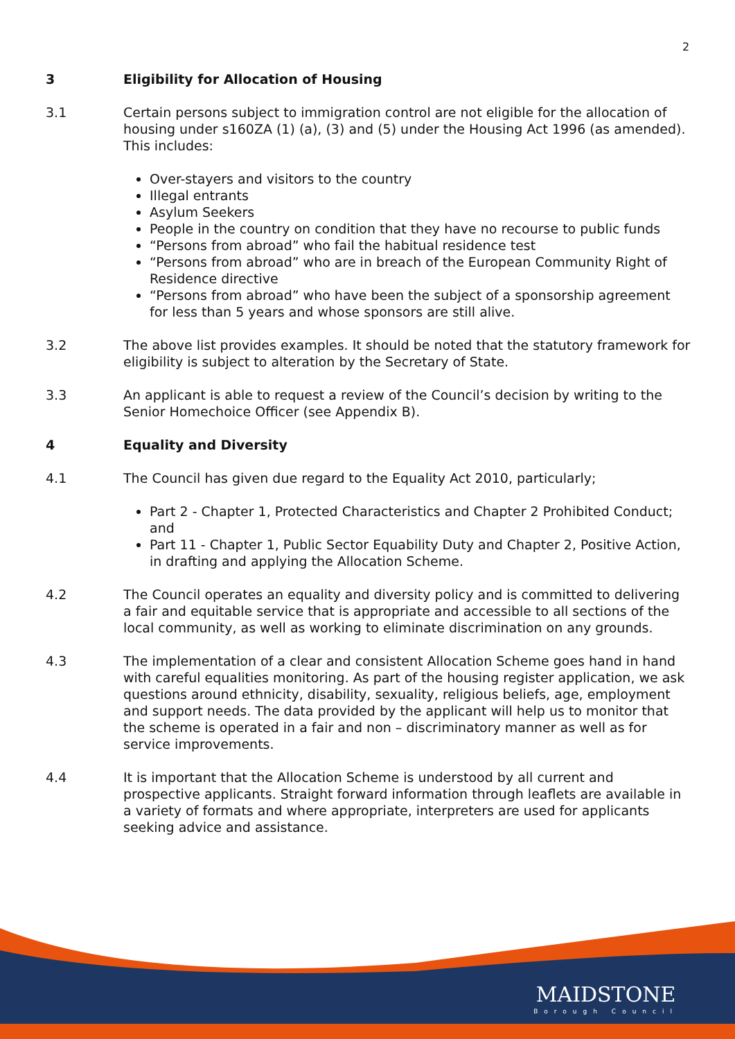2
3 Eligibility for Allocation of Housing
3.1 Certain persons subject to immigration control are not eligible for the allocation of housing under s160ZA (1) (a), (3) and (5) under the Housing Act 1996 (as amended). This includes:
Over-stayers and visitors to the country
Illegal entrants
Asylum Seekers
People in the country on condition that they have no recourse to public funds
“Persons from abroad” who fail the habitual residence test
“Persons from abroad” who are in breach of the European Community Right of Residence directive
“Persons from abroad” who have been the subject of a sponsorship agreement for less than 5 years and whose sponsors are still alive.
3.2 The above list provides examples. It should be noted that the statutory framework for eligibility is subject to alteration by the Secretary of State.
3.3 An applicant is able to request a review of the Council’s decision by writing to the Senior Homechoice Officer (see Appendix B).
4 Equality and Diversity
4.1 The Council has given due regard to the Equality Act 2010, particularly;
Part 2 - Chapter 1, Protected Characteristics and Chapter 2 Prohibited Conduct; and
Part 11 - Chapter 1, Public Sector Equability Duty and Chapter 2, Positive Action, in drafting and applying the Allocation Scheme.
4.2 The Council operates an equality and diversity policy and is committed to delivering a fair and equitable service that is appropriate and accessible to all sections of the local community, as well as working to eliminate discrimination on any grounds.
4.3 The implementation of a clear and consistent Allocation Scheme goes hand in hand with careful equalities monitoring. As part of the housing register application, we ask questions around ethnicity, disability, sexuality, religious beliefs, age, employment and support needs. The data provided by the applicant will help us to monitor that the scheme is operated in a fair and non – discriminatory manner as well as for service improvements.
4.4 It is important that the Allocation Scheme is understood by all current and prospective applicants. Straight forward information through leaflets are available in a variety of formats and where appropriate, interpreters are used for applicants seeking advice and assistance.
MAIDSTONE
Borough Council